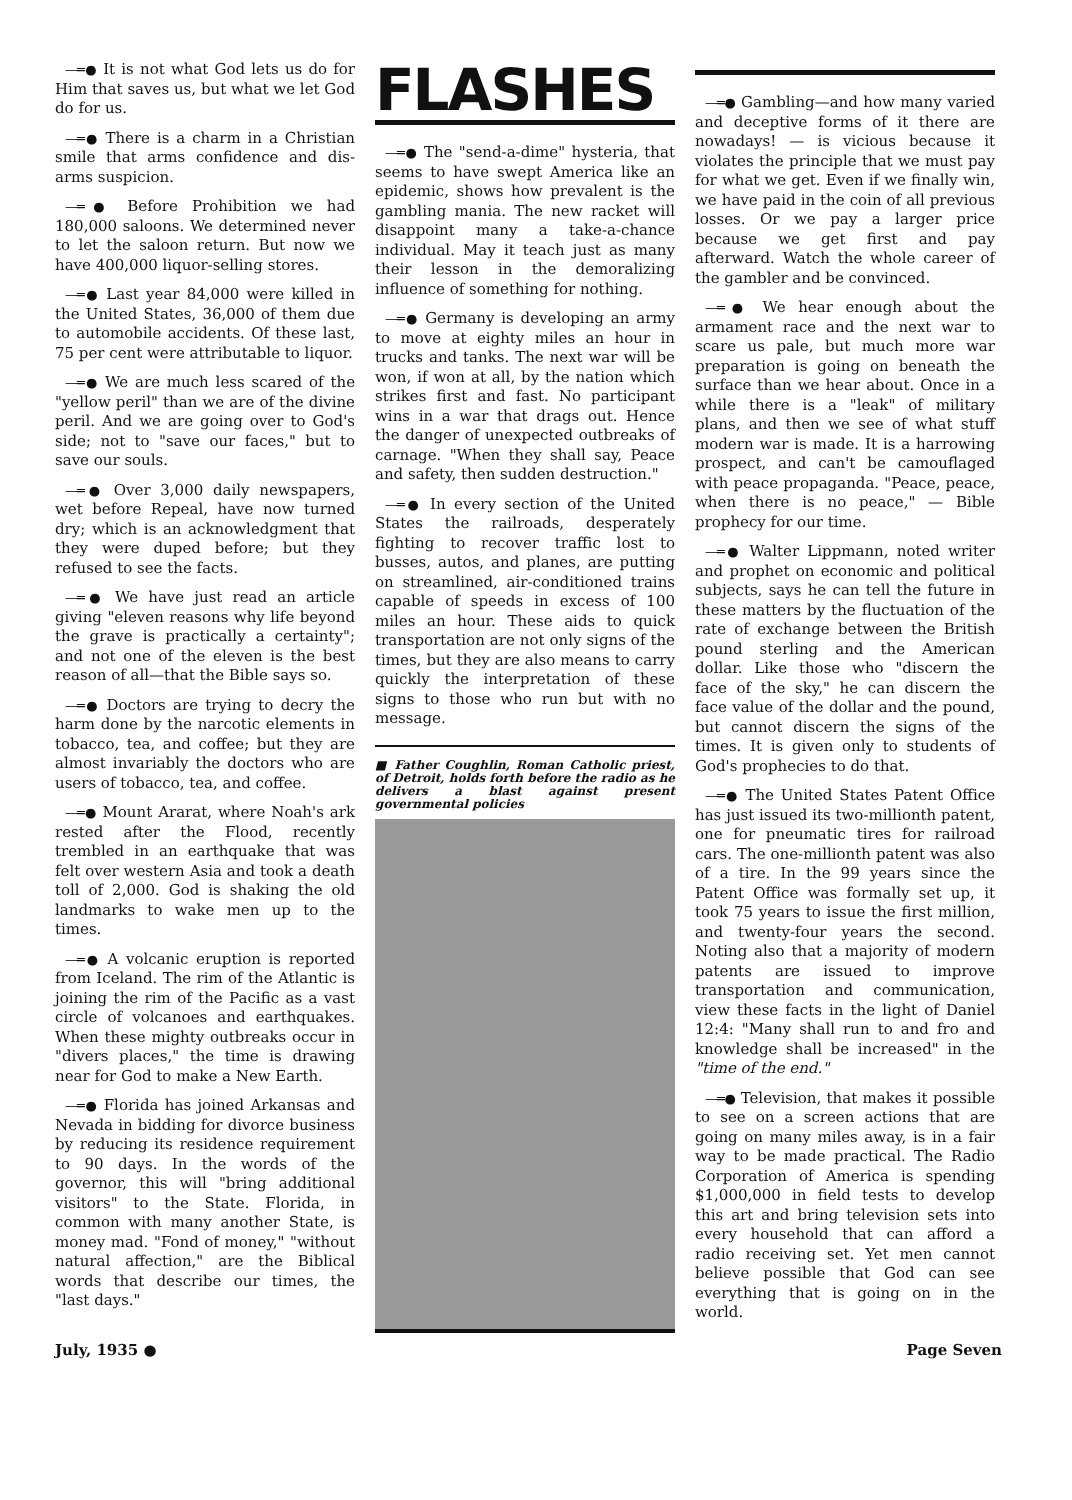—═● It is not what God lets us do for Him that saves us, but what we let God do for us.
—═● There is a charm in a Christian smile that arms confidence and dis-arms suspicion.
—═● Before Prohibition we had 180,000 saloons. We determined never to let the saloon return. But now we have 400,000 liquor-selling stores.
—═● Last year 84,000 were killed in the United States, 36,000 of them due to automobile accidents. Of these last, 75 per cent were attributable to liquor.
—═● We are much less scared of the "yellow peril" than we are of the divine peril. And we are going over to God's side; not to "save our faces," but to save our souls.
—═● Over 3,000 daily newspapers, wet before Repeal, have now turned dry; which is an acknowledgment that they were duped before; but they refused to see the facts.
—═● We have just read an article giving "eleven reasons why life beyond the grave is practically a certainty"; and not one of the eleven is the best reason of all—that the Bible says so.
—═● Doctors are trying to decry the harm done by the narcotic elements in tobacco, tea, and coffee; but they are almost invariably the doctors who are users of tobacco, tea, and coffee.
—═● Mount Ararat, where Noah's ark rested after the Flood, recently trembled in an earthquake that was felt over western Asia and took a death toll of 2,000. God is shaking the old landmarks to wake men up to the times.
—═● A volcanic eruption is reported from Iceland. The rim of the Atlantic is joining the rim of the Pacific as a vast circle of volcanoes and earthquakes. When these mighty outbreaks occur in "divers places," the time is drawing near for God to make a New Earth.
—═● Florida has joined Arkansas and Nevada in bidding for divorce business by reducing its residence requirement to 90 days. In the words of the governor, this will "bring additional visitors" to the State. Florida, in common with many another State, is money mad. "Fond of money," "without natural affection," are the Biblical words that describe our times, the "last days."
FLASHES
—═● The "send-a-dime" hysteria, that seems to have swept America like an epidemic, shows how prevalent is the gambling mania. The new racket will disappoint many a take-a-chance individual. May it teach just as many their lesson in the demoralizing influence of something for nothing.
—═● Germany is developing an army to move at eighty miles an hour in trucks and tanks. The next war will be won, if won at all, by the nation which strikes first and fast. No participant wins in a war that drags out. Hence the danger of unexpected outbreaks of carnage. "When they shall say, Peace and safety, then sudden destruction."
—═● In every section of the United States the railroads, desperately fighting to recover traffic lost to busses, autos, and planes, are putting on streamlined, air-conditioned trains capable of speeds in excess of 100 miles an hour. These aids to quick transportation are not only signs of the times, but they are also means to carry quickly the interpretation of these signs to those who run but with no message.
■ Father Coughlin, Roman Catholic priest, of Detroit, holds forth before the radio as he delivers a blast against present governmental policies
—═● Gambling—and how many varied and deceptive forms of it there are nowadays! — is vicious because it violates the principle that we must pay for what we get. Even if we finally win, we have paid in the coin of all previous losses. Or we pay a larger price because we get first and pay afterward. Watch the whole career of the gambler and be convinced.
—═● We hear enough about the armament race and the next war to scare us pale, but much more war preparation is going on beneath the surface than we hear about. Once in a while there is a "leak" of military plans, and then we see of what stuff modern war is made. It is a harrowing prospect, and can't be camouflaged with peace propaganda. "Peace, peace, when there is no peace," — Bible prophecy for our time.
—═● Walter Lippmann, noted writer and prophet on economic and political subjects, says he can tell the future in these matters by the fluctuation of the rate of exchange between the British pound sterling and the American dollar. Like those who "discern the face of the sky," he can discern the face value of the dollar and the pound, but cannot discern the signs of the times. It is given only to students of God's prophecies to do that.
—═● The United States Patent Office has just issued its two-millionth patent, one for pneumatic tires for railroad cars. The one-millionth patent was also of a tire. In the 99 years since the Patent Office was formally set up, it took 75 years to issue the first million, and twenty-four years the second. Noting also that a majority of modern patents are issued to improve transportation and communication, view these facts in the light of Daniel 12:4: "Many shall run to and fro and knowledge shall be increased" in the "time of the end."
—═● Television, that makes it possible to see on a screen actions that are going on many miles away, is in a fair way to be made practical. The Radio Corporation of America is spending $1,000,000 in field tests to develop this art and bring television sets into every household that can afford a radio receiving set. Yet men cannot believe possible that God can see everything that is going on in the world.
July, 1935 ● Page Seven